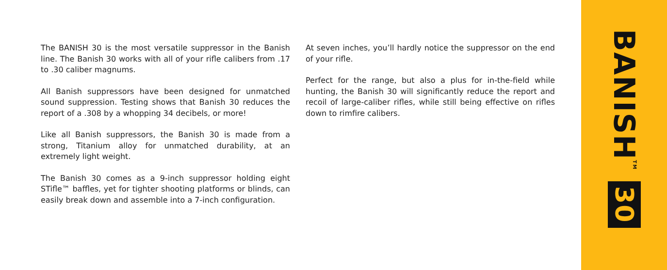The BANISH 30 is the most versatile suppressor in the Banish line. The Banish 30 works with all of your rifle calibers from .17 to .30 caliber magnums.
All Banish suppressors have been designed for unmatched sound suppression. Testing shows that Banish 30 reduces the report of a .308 by a whopping 34 decibels, or more!
Like all Banish suppressors, the Banish 30 is made from a strong, Titanium alloy for unmatched durability, at an extremely light weight.
The Banish 30 comes as a 9-inch suppressor holding eight STifle™ baffles, yet for tighter shooting platforms or blinds, can easily break down and assemble into a 7-inch configuration.
At seven inches, you’ll hardly notice the suppressor on the end of your rifle.
Perfect for the range, but also a plus for in-the-field while hunting, the Banish 30 will significantly reduce the report and recoil of large-caliber rifles, while still being effective on rifles down to rimfire calibers.
BANISH<sup>TM</sup> 30